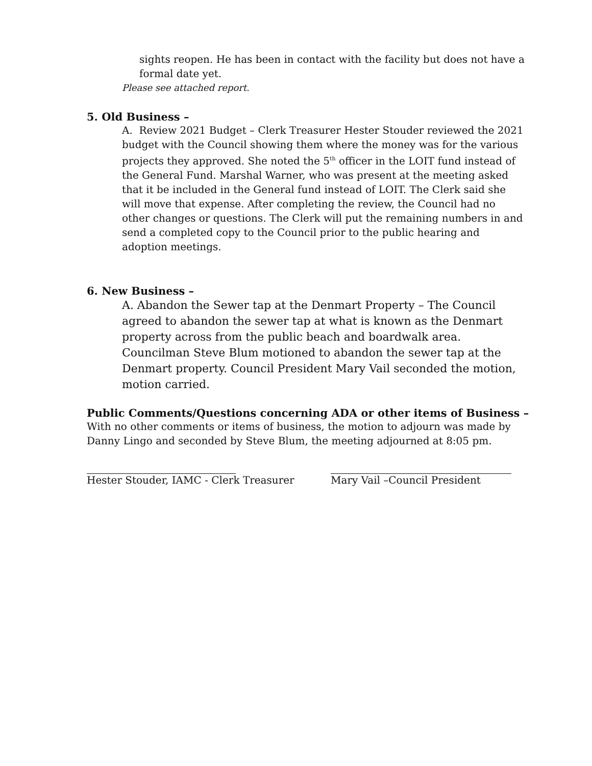sights reopen. He has been in contact with the facility but does not have a formal date yet.
Please see attached report.
5. Old Business –
A. Review 2021 Budget – Clerk Treasurer Hester Stouder reviewed the 2021 budget with the Council showing them where the money was for the various projects they approved. She noted the 5<sup>th</sup> officer in the LOIT fund instead of the General Fund. Marshal Warner, who was present at the meeting asked that it be included in the General fund instead of LOIT. The Clerk said she will move that expense. After completing the review, the Council had no other changes or questions. The Clerk will put the remaining numbers in and send a completed copy to the Council prior to the public hearing and adoption meetings.
6. New Business –
A. Abandon the Sewer tap at the Denmart Property – The Council agreed to abandon the sewer tap at what is known as the Denmart property across from the public beach and boardwalk area. Councilman Steve Blum motioned to abandon the sewer tap at the Denmart property. Council President Mary Vail seconded the motion, motion carried.
Public Comments/Questions concerning ADA or other items of Business –
With no other comments or items of business, the motion to adjourn was made by Danny Lingo and seconded by Steve Blum, the meeting adjourned at 8:05 pm.
Hester Stouder, IAMC - Clerk Treasurer Mary Vail –Council President